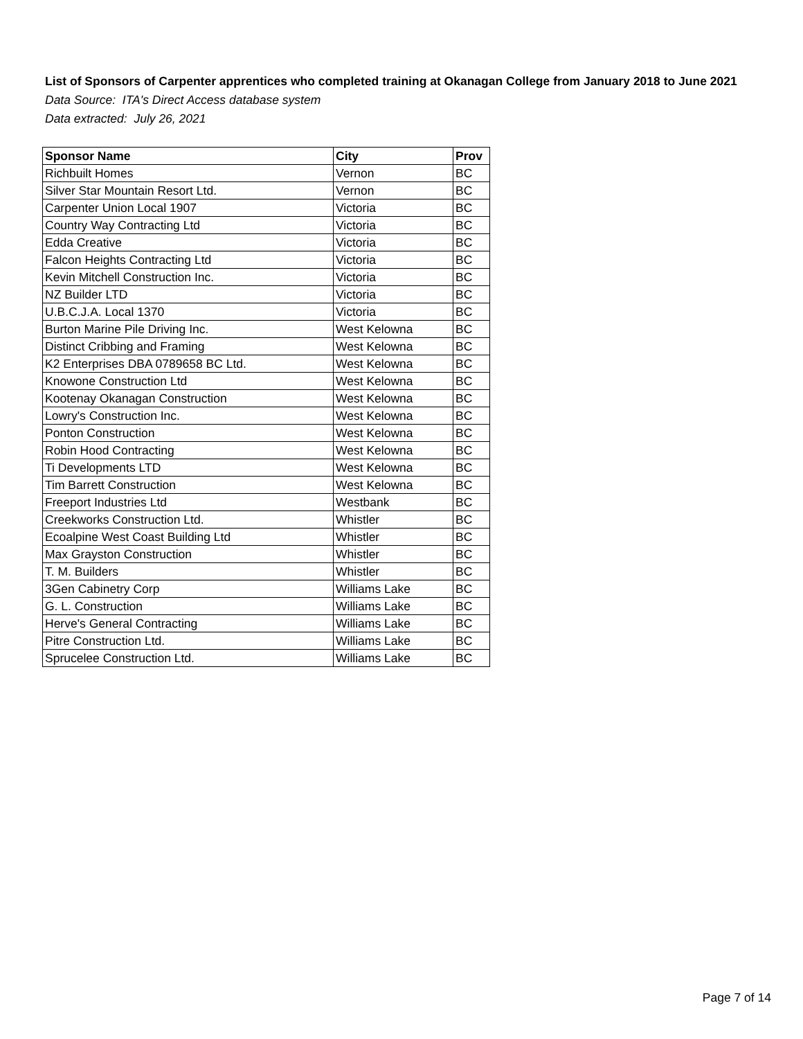List of Sponsors of Carpenter apprentices who completed training at Okanagan College from January 2018 to June 2021
Data Source: ITA's Direct Access database system
Data extracted: July 26, 2021
| Sponsor Name | City | Prov |
| --- | --- | --- |
| Richbuilt Homes | Vernon | BC |
| Silver Star Mountain Resort Ltd. | Vernon | BC |
| Carpenter Union Local 1907 | Victoria | BC |
| Country Way Contracting Ltd | Victoria | BC |
| Edda Creative | Victoria | BC |
| Falcon Heights Contracting Ltd | Victoria | BC |
| Kevin Mitchell Construction Inc. | Victoria | BC |
| NZ Builder LTD | Victoria | BC |
| U.B.C.J.A. Local 1370 | Victoria | BC |
| Burton Marine Pile Driving Inc. | West Kelowna | BC |
| Distinct Cribbing and Framing | West Kelowna | BC |
| K2 Enterprises DBA 0789658 BC Ltd. | West Kelowna | BC |
| Knowone Construction Ltd | West Kelowna | BC |
| Kootenay Okanagan Construction | West Kelowna | BC |
| Lowry's Construction Inc. | West Kelowna | BC |
| Ponton Construction | West Kelowna | BC |
| Robin Hood Contracting | West Kelowna | BC |
| Ti Developments LTD | West Kelowna | BC |
| Tim Barrett Construction | West Kelowna | BC |
| Freeport Industries Ltd | Westbank | BC |
| Creekworks Construction Ltd. | Whistler | BC |
| Ecoalpine West Coast Building Ltd | Whistler | BC |
| Max Grayston Construction | Whistler | BC |
| T. M. Builders | Whistler | BC |
| 3Gen Cabinetry Corp | Williams Lake | BC |
| G. L. Construction | Williams Lake | BC |
| Herve's General Contracting | Williams Lake | BC |
| Pitre Construction Ltd. | Williams Lake | BC |
| Sprucelee Construction Ltd. | Williams Lake | BC |
Page 7 of 14